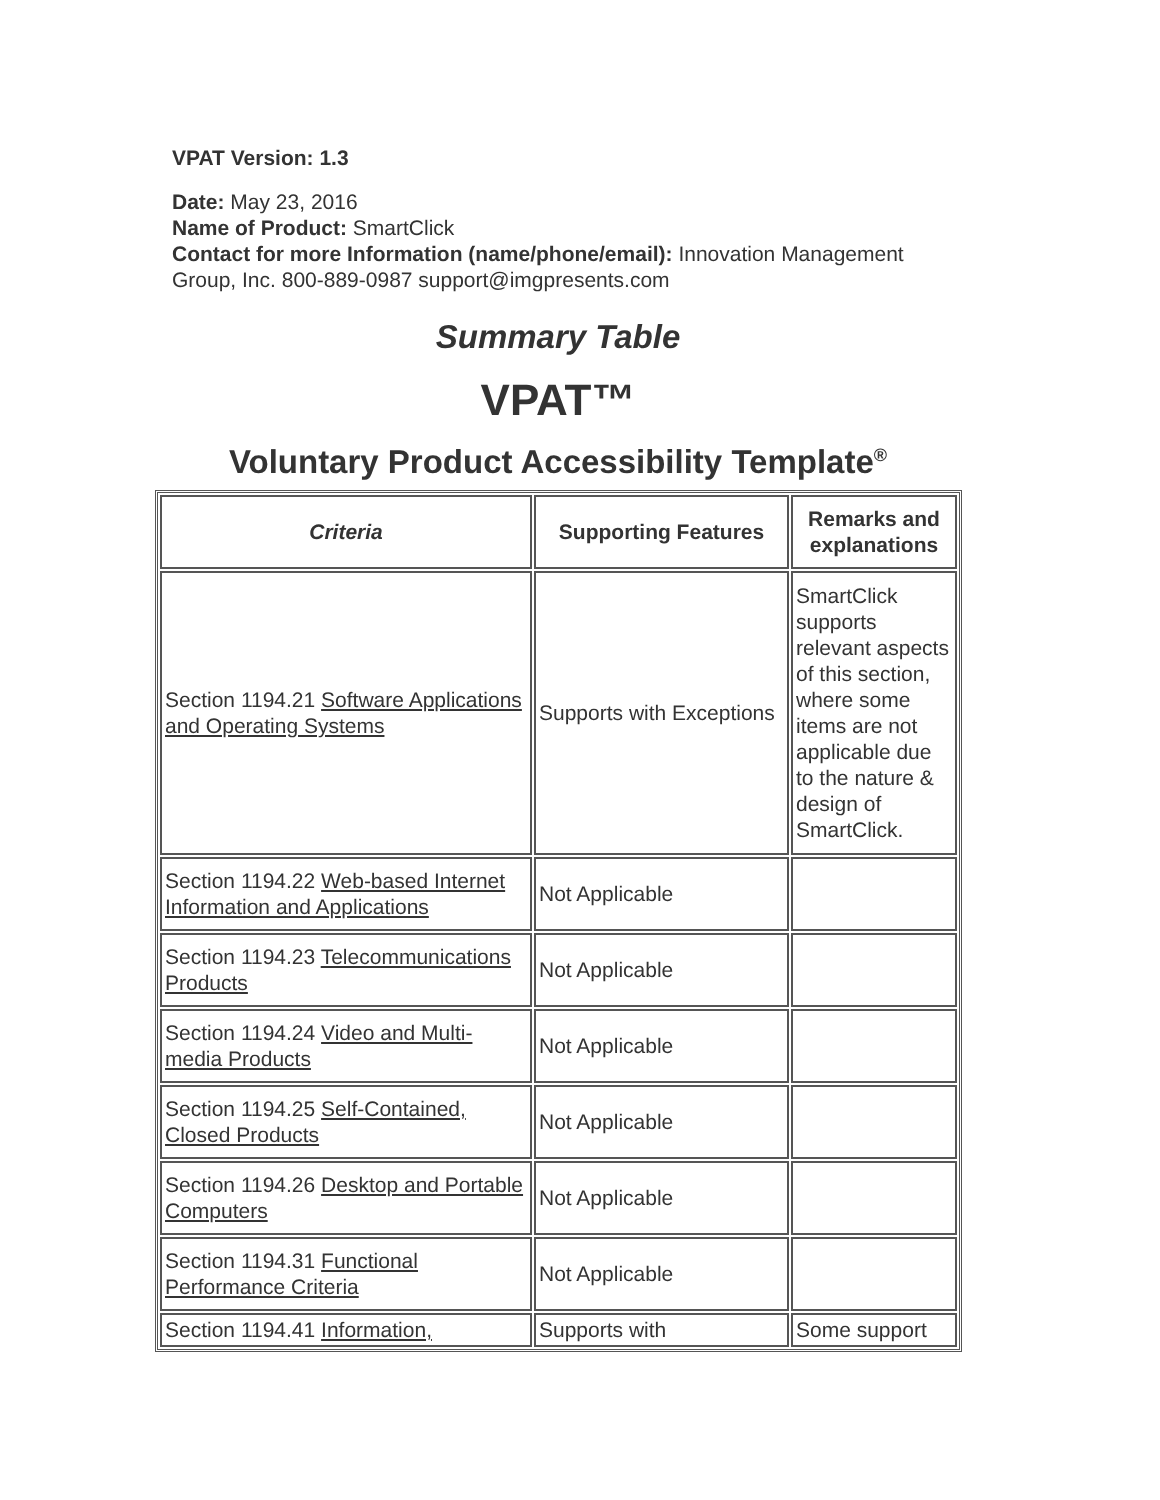VPAT Version: 1.3
Date: May 23, 2016
Name of Product: SmartClick
Contact for more Information (name/phone/email): Innovation Management Group, Inc. 800-889-0987 support@imgpresents.com
Summary Table
VPAT™
Voluntary Product Accessibility Template<sup>®</sup>
| Criteria | Supporting Features | Remarks and explanations |
| --- | --- | --- |
| Section 1194.21 Software Applications and Operating Systems | Supports with Exceptions | SmartClick supports relevant aspects of this section, where some items are not applicable due to the nature & design of SmartClick. |
| Section 1194.22 Web-based Internet Information and Applications | Not Applicable | |
| Section 1194.23 Telecommunications Products | Not Applicable | |
| Section 1194.24 Video and Multi-media Products | Not Applicable | |
| Section 1194.25 Self-Contained, Closed Products | Not Applicable | |
| Section 1194.26 Desktop and Portable Computers | Not Applicable | |
| Section 1194.31 Functional Performance Criteria | Not Applicable | |
| Section 1194.41 Information, | Supports with | Some support |